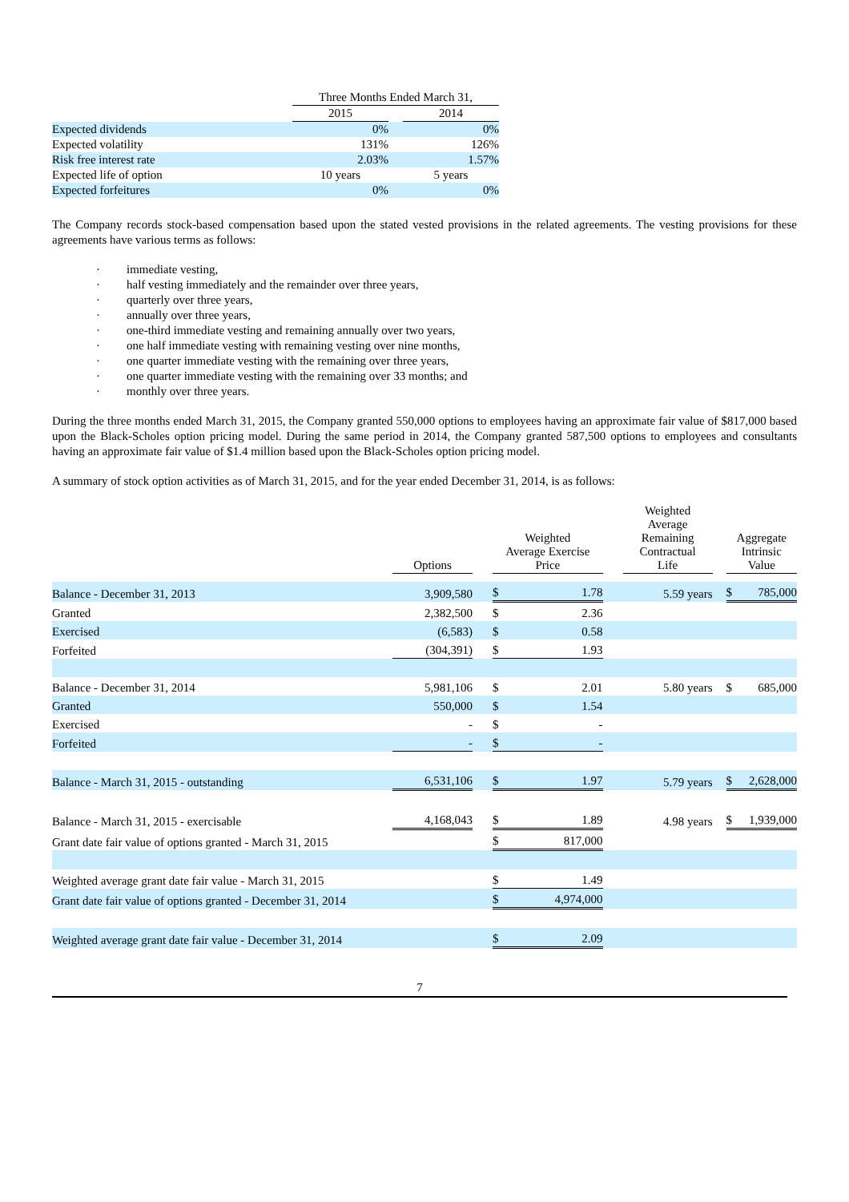| | Three Months Ended March 31, | | |
| --- | --- | --- | --- |
| | 2015 | | 2014 |
| Expected dividends | 0% | | 0% |
| Expected volatility | 131% | | 126% |
| Risk free interest rate | 2.03% | | 1.57% |
| Expected life of option | 10 years | | 5 years |
| Expected forfeitures | 0% | | 0% |
The Company records stock-based compensation based upon the stated vested provisions in the related agreements. The vesting provisions for these agreements have various terms as follows:
· immediate vesting,
· half vesting immediately and the remainder over three years,
· quarterly over three years,
· annually over three years,
· one-third immediate vesting and remaining annually over two years,
· one half immediate vesting with remaining vesting over nine months,
· one quarter immediate vesting with the remaining over three years,
· one quarter immediate vesting with the remaining over 33 months; and
· monthly over three years.
During the three months ended March 31, 2015, the Company granted 550,000 options to employees having an approximate fair value of $817,000 based upon the Black-Scholes option pricing model. During the same period in 2014, the Company granted 587,500 options to employees and consultants having an approximate fair value of $1.4 million based upon the Black-Scholes option pricing model.
A summary of stock option activities as of March 31, 2015, and for the year ended December 31, 2014, is as follows:
| | Options | | Weighted Average Exercise Price | | | Weighted Average Remaining Contractual Life | | Aggregate Intrinsic Value | |
| --- | --- | --- | --- | --- | --- | --- | --- | --- | --- |
| Balance - December 31, 2013 | 3,909,580 | | $ | 1.78 | | 5.59 years | | $ | 785,000 |
| Granted | 2,382,500 | | $ | 2.36 | | | | | |
| Exercised | (6,583) | | $ | 0.58 | | | | | |
| Forfeited | (304,391) | | $ | 1.93 | | | | | |
| Balance - December 31, 2014 | 5,981,106 | | $ | 2.01 | | 5.80 years | | $ | 685,000 |
| Granted | 550,000 | | $ | 1.54 | | | | | |
| Exercised | - | | $ | - | | | | | |
| Forfeited | - | | $ | - | | | | | |
| Balance - March 31, 2015 - outstanding | 6,531,106 | | $ | 1.97 | | 5.79 years | | $ | 2,628,000 |
| Balance - March 31, 2015 - exercisable | 4,168,043 | | $ | 1.89 | | 4.98 years | | $ | 1,939,000 |
| Grant date fair value of options granted - March 31, 2015 | | | $ | 817,000 | | | | | |
| Weighted average grant date fair value - March 31, 2015 | | | $ | 1.49 | | | | | |
| Grant date fair value of options granted - December 31, 2014 | | | $ | 4,974,000 | | | | | |
| Weighted average grant date fair value - December 31, 2014 | | | $ | 2.09 | | | | | |
7